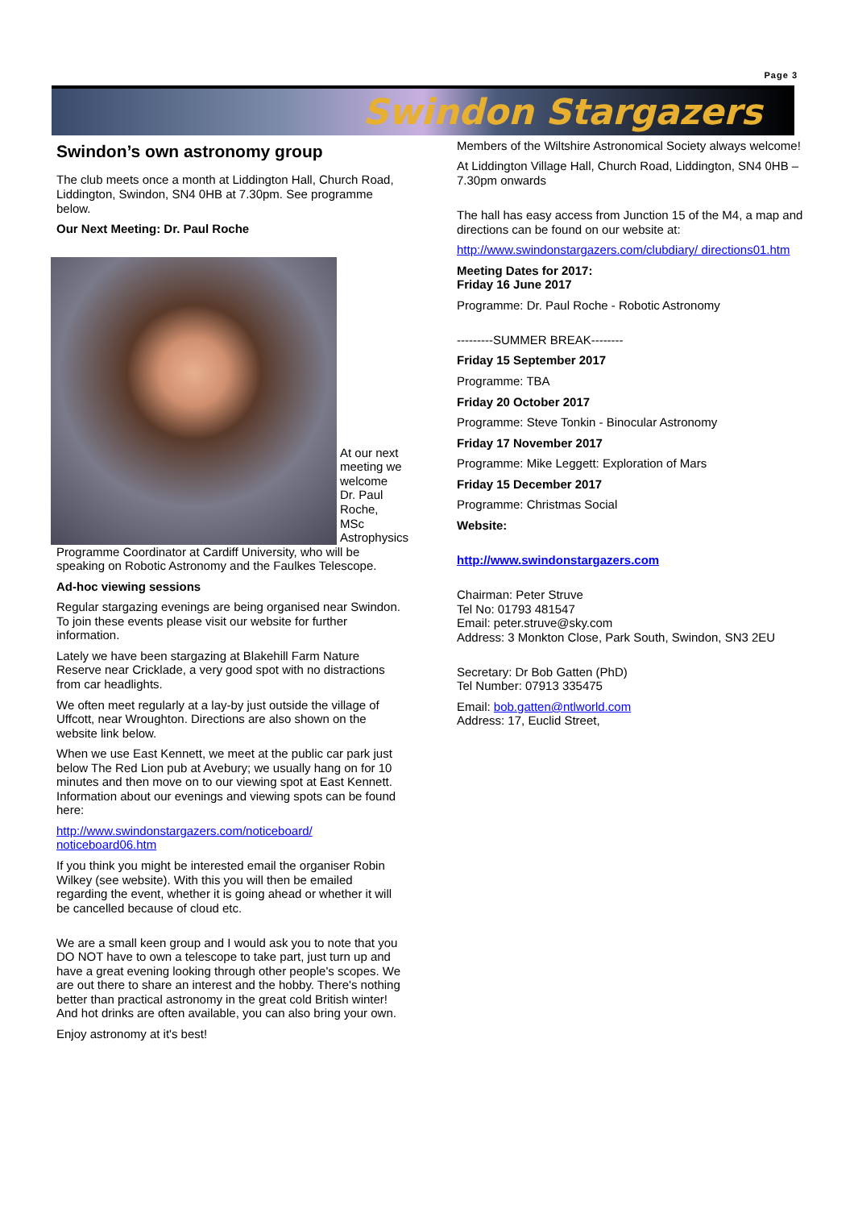Page 3
Swindon Stargazers
Swindon’s own astronomy group
The club meets once a month at Liddington Hall, Church Road, Liddington, Swindon, SN4 0HB at 7.30pm. See programme below.
Our Next Meeting: Dr. Paul Roche
At our next meeting we welcome Dr. Paul Roche, MSc Astrophysics
Programme Coordinator at Cardiff University, who will be speaking on Robotic Astronomy and the Faulkes Telescope.
Ad-hoc viewing sessions
Regular stargazing evenings are being organised near Swindon. To join these events please visit our website for further information.
Lately we have been stargazing at Blakehill Farm Nature Reserve near Cricklade, a very good spot with no distractions from car headlights.
We often meet regularly at a lay-by just outside the village of Uffcott, near Wroughton. Directions are also shown on the website link below.
When we use East Kennett, we meet at the public car park just below The Red Lion pub at Avebury; we usually hang on for 10 minutes and then move on to our viewing spot at East Kennett. Information about our evenings and viewing spots can be found here:
http://www.swindonstargazers.com/noticeboard/ noticeboard06.htm
If you think you might be interested email the organiser Robin Wilkey (see website). With this you will then be emailed regarding the event, whether it is going ahead or whether it will be cancelled because of cloud etc.
We are a small keen group and I would ask you to note that you DO NOT have to own a telescope to take part, just turn up and have a great evening looking through other people's scopes. We are out there to share an interest and the hobby. There's nothing better than practical astronomy in the great cold British winter! And hot drinks are often available, you can also bring your own.
Enjoy astronomy at it's best!
Members of the Wiltshire Astronomical Society always welcome!
At Liddington Village Hall, Church Road, Liddington, SN4 0HB – 7.30pm onwards
The hall has easy access from Junction 15 of the M4, a map and directions can be found on our website at:
http://www.swindonstargazers.com/clubdiary/ directions01.htm
Meeting Dates for 2017:
Friday 16 June 2017
Programme: Dr. Paul Roche - Robotic Astronomy
---------SUMMER BREAK--------
Friday 15 September 2017
Programme: TBA
Friday 20 October 2017
Programme: Steve Tonkin - Binocular Astronomy
Friday 17 November 2017
Programme: Mike Leggett: Exploration of Mars
Friday 15 December 2017
Programme: Christmas Social
Website:
http://www.swindonstargazers.com
Chairman: Peter Struve
Tel No: 01793 481547
Email: peter.struve@sky.com
Address: 3 Monkton Close, Park South, Swindon, SN3 2EU
Secretary: Dr Bob Gatten (PhD)
Tel Number: 07913 335475
Email: bob.gatten@ntlworld.com
Address: 17, Euclid Street,